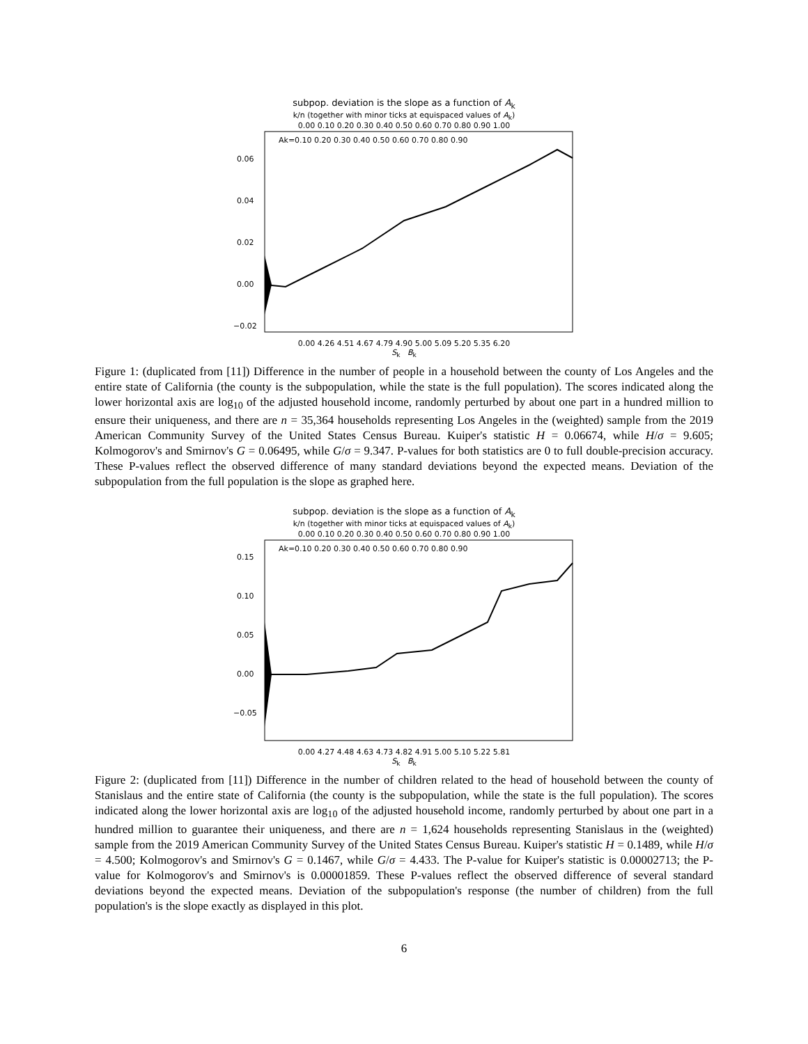subpop. deviation is the slope as a function of A<sub>k</sub>
k/n (together with minor ticks at equispaced values of A<sub>k</sub>)
0.00 0.10 0.20 0.30 0.40 0.50 0.60 0.70 0.80 0.90 1.00
Ak=0.10 0.20 0.30 0.40 0.50 0.60 0.70 0.80 0.90
0.06
0.04
0.02
0.00
−0.02
0.00 4.26 4.51 4.67 4.79 4.90 5.00 5.09 5.20 5.35 6.20
S<sub>k</sub> B<sub>k</sub>
Figure 1: (duplicated from [11]) Difference in the number of people in a household between the county of Los Angeles and the entire state of California (the county is the subpopulation, while the state is the full population). The scores indicated along the lower horizontal axis are log<sub>10</sub> of the adjusted household income, randomly perturbed by about one part in a hundred million to ensure their uniqueness, and there are n = 35,364 households representing Los Angeles in the (weighted) sample from the 2019 American Community Survey of the United States Census Bureau. Kuiper's statistic H = 0.06674, while H/σ = 9.605; Kolmogorov's and Smirnov's G = 0.06495, while G/σ = 9.347. P-values for both statistics are 0 to full double-precision accuracy. These P-values reflect the observed difference of many standard deviations beyond the expected means. Deviation of the subpopulation from the full population is the slope as graphed here.
subpop. deviation is the slope as a function of A<sub>k</sub>
k/n (together with minor ticks at equispaced values of A<sub>k</sub>)
0.00 0.10 0.20 0.30 0.40 0.50 0.60 0.70 0.80 0.90 1.00
Ak=0.10 0.20 0.30 0.40 0.50 0.60 0.70 0.80 0.90
0.15
0.10
0.05
0.00
−0.05
0.00 4.27 4.48 4.63 4.73 4.82 4.91 5.00 5.10 5.22 5.81
S<sub>k</sub> B<sub>k</sub>
Figure 2: (duplicated from [11]) Difference in the number of children related to the head of household between the county of Stanislaus and the entire state of California (the county is the subpopulation, while the state is the full population). The scores indicated along the lower horizontal axis are log<sub>10</sub> of the adjusted household income, randomly perturbed by about one part in a hundred million to guarantee their uniqueness, and there are n = 1,624 households representing Stanislaus in the (weighted) sample from the 2019 American Community Survey of the United States Census Bureau. Kuiper's statistic H = 0.1489, while H/σ = 4.500; Kolmogorov's and Smirnov's G = 0.1467, while G/σ = 4.433. The P-value for Kuiper's statistic is 0.00002713; the P-value for Kolmogorov's and Smirnov's is 0.00001859. These P-values reflect the observed difference of several standard deviations beyond the expected means. Deviation of the subpopulation's response (the number of children) from the full population's is the slope exactly as displayed in this plot.
6